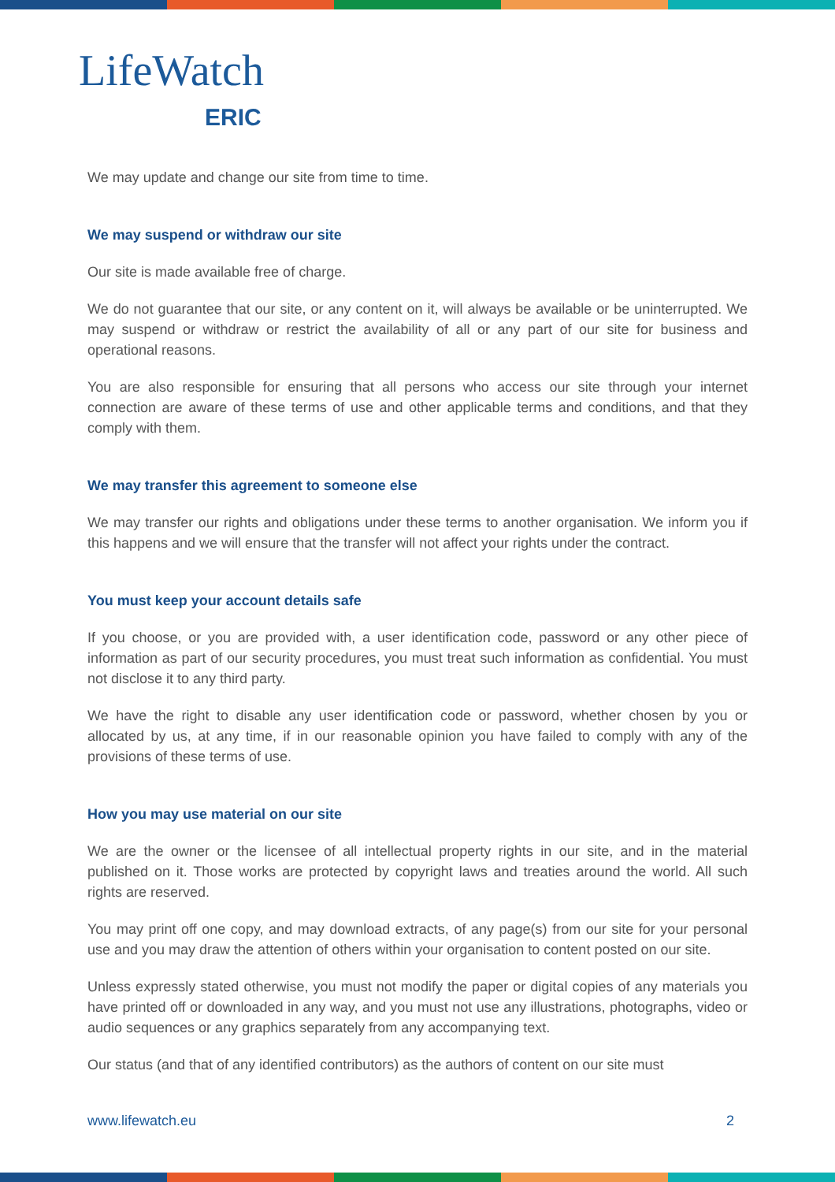LifeWatch
ERIC
We may update and change our site from time to time.
We may suspend or withdraw our site
Our site is made available free of charge.
We do not guarantee that our site, or any content on it, will always be available or be uninterrupted. We may suspend or withdraw or restrict the availability of all or any part of our site for business and operational reasons.
You are also responsible for ensuring that all persons who access our site through your internet connection are aware of these terms of use and other applicable terms and conditions, and that they comply with them.
We may transfer this agreement to someone else
We may transfer our rights and obligations under these terms to another organisation. We inform you if this happens and we will ensure that the transfer will not affect your rights under the contract.
You must keep your account details safe
If you choose, or you are provided with, a user identification code, password or any other piece of information as part of our security procedures, you must treat such information as confidential. You must not disclose it to any third party.
We have the right to disable any user identification code or password, whether chosen by you or allocated by us, at any time, if in our reasonable opinion you have failed to comply with any of the provisions of these terms of use.
How you may use material on our site
We are the owner or the licensee of all intellectual property rights in our site, and in the material published on it. Those works are protected by copyright laws and treaties around the world. All such rights are reserved.
You may print off one copy, and may download extracts, of any page(s) from our site for your personal use and you may draw the attention of others within your organisation to content posted on our site.
Unless expressly stated otherwise, you must not modify the paper or digital copies of any materials you have printed off or downloaded in any way, and you must not use any illustrations, photographs, video or audio sequences or any graphics separately from any accompanying text.
Our status (and that of any identified contributors) as the authors of content on our site must
www.lifewatch.eu 2